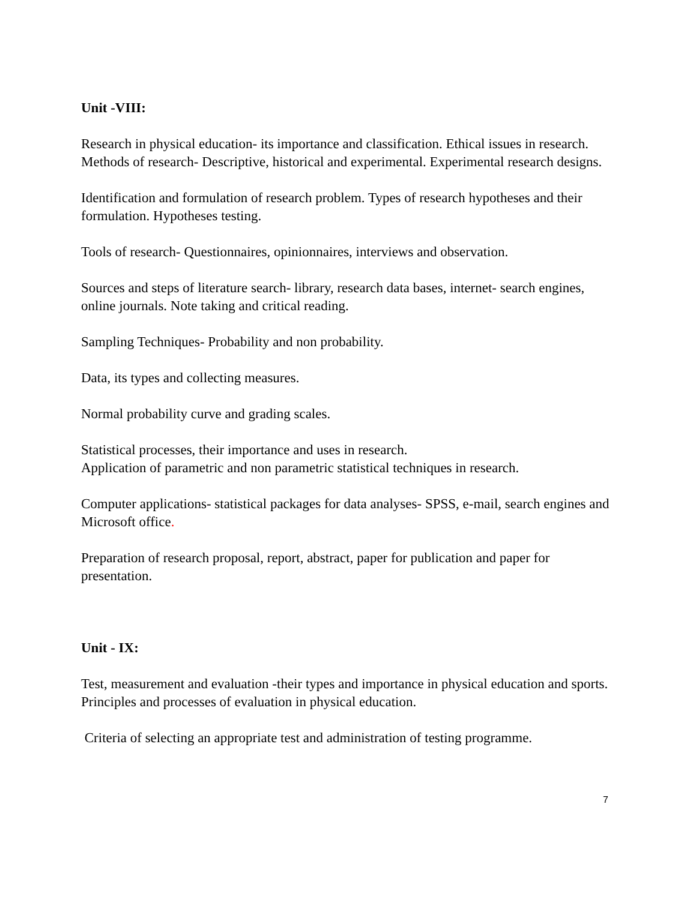Unit -VIII:
Research in physical education- its importance and classification. Ethical issues in research.
Methods of research- Descriptive, historical and experimental. Experimental research designs.
Identification and formulation of research problem. Types of research hypotheses and their formulation. Hypotheses testing.
Tools of research- Questionnaires, opinionnaires, interviews and observation.
Sources and steps of literature search- library, research data bases, internet- search engines, online journals. Note taking and critical reading.
Sampling Techniques- Probability and non probability.
Data, its types and collecting measures.
Normal probability curve and grading scales.
Statistical processes, their importance and uses in research.
Application of parametric and non parametric statistical techniques in research.
Computer applications- statistical packages for data analyses- SPSS, e-mail, search engines and Microsoft office.
Preparation of research proposal, report, abstract, paper for publication and paper for presentation.
Unit - IX:
Test, measurement and evaluation -their types and importance in physical education and sports. Principles and processes of evaluation in physical education.
Criteria of selecting an appropriate test and administration of testing programme.
7